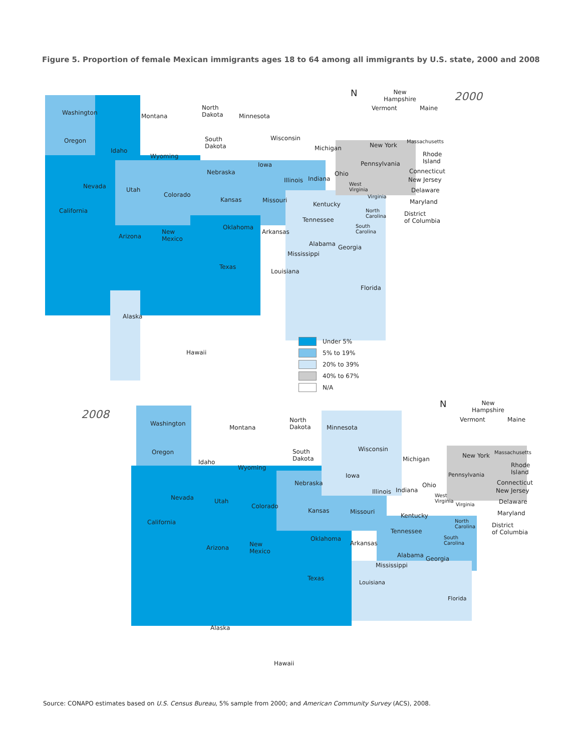Figure 5. Proportion of female Mexican immigrants ages 18 to 64 among all immigrants by U.S. state, 2000 and 2008
2000
Washington Montana
North
Dakota
Minnesota
Oregon
Idaho
Wyoming
South
Dakota
Wisconsin
Michigan New York
Iowa
Nebraska
Pennsylvania
Ohio
Nevada Utah
Illinois Indiana
Colorado
Kansas Missouri
Kentucky
California
Tennessee
Oklahoma
Arkansas
Arizona
New
Mexico
Alabama Georgia
Mississippi
Texas
Louisiana
Florida
Alaska
Hawaii
N
New
Hampshire
Vermont Maine
Massachusetts
Rhode
Island
Connecticut
New Jersey
West
Virginia
Delaware
Virginia
Maryland
North
Carolina
District
of Columbia
South
Carolina
Under 5%
5% to 19%
20% to 39%
40% to 67%
N/A
2008
Washington
Montana
North
Dakota
Minnesota
Oregon Wisconsin
South
Dakota
Michigan New York
Idaho
Wyoming
Iowa Pennsylvania
Nebraska Ohio
Indiana
Illinois
Nevada Utah
Colorado
Kansas Missouri
Kentucky
California
Tennessee
Oklahoma
Arkansas
Arizona
New
Mexico
Alabama Georgia
Mississippi
Texas
Louisiana
Florida
Alaska
Hawaii
N
New
Hampshire
Vermont Maine
Massachusetts
Rhode
Island
Connecticut
New Jersey
West
Virginia
Delaware
Virginia
Maryland
North
Carolina
District
of Columbia
South
Carolina
Source: CONAPO estimates based on U.S. Census Bureau, 5% sample from 2000; and American Community Survey (ACS), 2008.